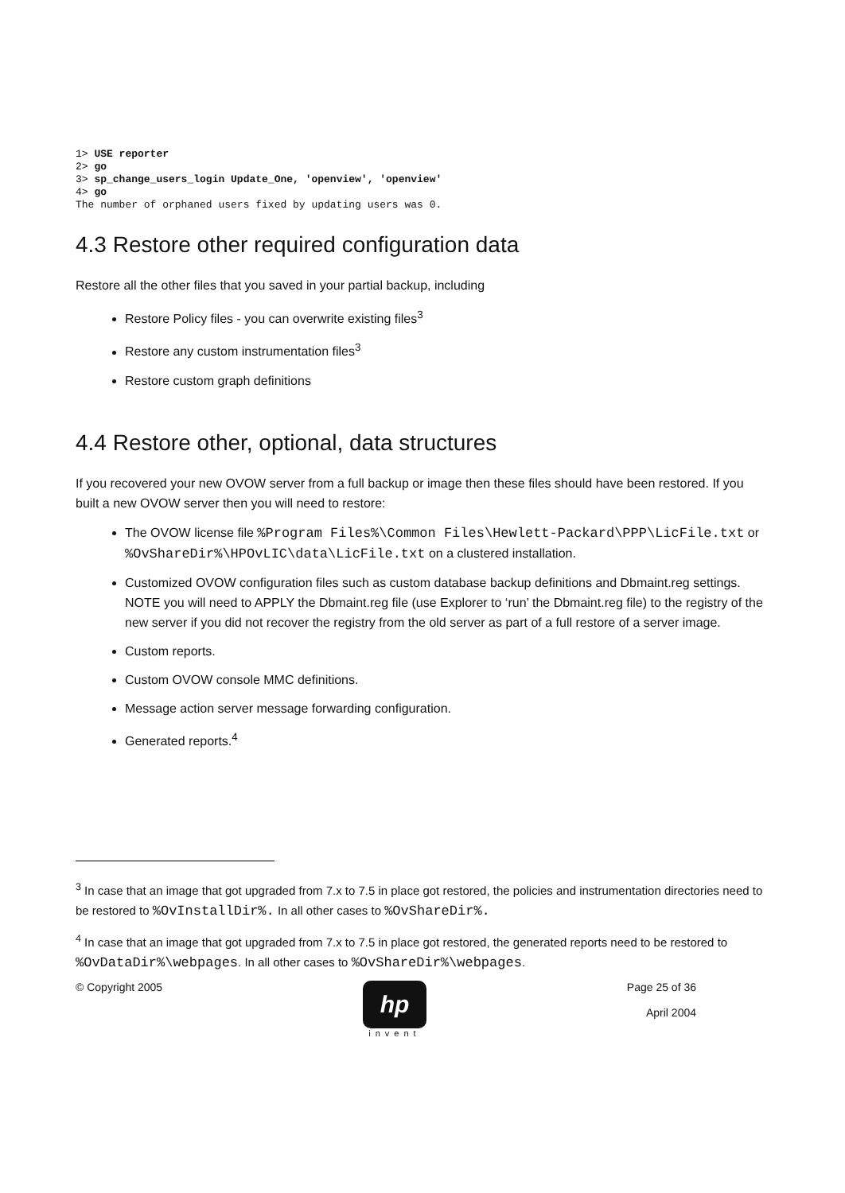1> USE reporter
2> go
3> sp_change_users_login Update_One, 'openview', 'openview'
4> go
The number of orphaned users fixed by updating users was 0.
4.3 Restore other required configuration data
Restore all the other files that you saved in your partial backup, including
Restore Policy files - you can overwrite existing files<sup>3</sup>
Restore any custom instrumentation files<sup>3</sup>
Restore custom graph definitions
4.4 Restore other, optional, data structures
If you recovered your new OVOW server from a full backup or image then these files should have been restored. If you built a new OVOW server then you will need to restore:
The OVOW license file %Program Files%\Common Files\Hewlett-Packard\PPP\LicFile.txt or %OvShareDir%\HPOvLIC\data\LicFile.txt on a clustered installation.
Customized OVOW configuration files such as custom database backup definitions and Dbmaint.reg settings. NOTE you will need to APPLY the Dbmaint.reg file (use Explorer to ‘run’ the Dbmaint.reg file) to the registry of the new server if you did not recover the registry from the old server as part of a full restore of a server image.
Custom reports.
Custom OVOW console MMC definitions.
Message action server message forwarding configuration.
Generated reports.<sup>4</sup>
<sup>3</sup> In case that an image that got upgraded from 7.x to 7.5 in place got restored, the policies and instrumentation directories need to be restored to %OvInstallDir%. In all other cases to %OvShareDir%.
<sup>4</sup> In case that an image that got upgraded from 7.x to 7.5 in place got restored, the generated reports need to be restored to %OvDataDir%\webpages. In all other cases to %OvShareDir%\webpages.
© Copyright 2005
hp
invent
Page 25 of 36
April 2004